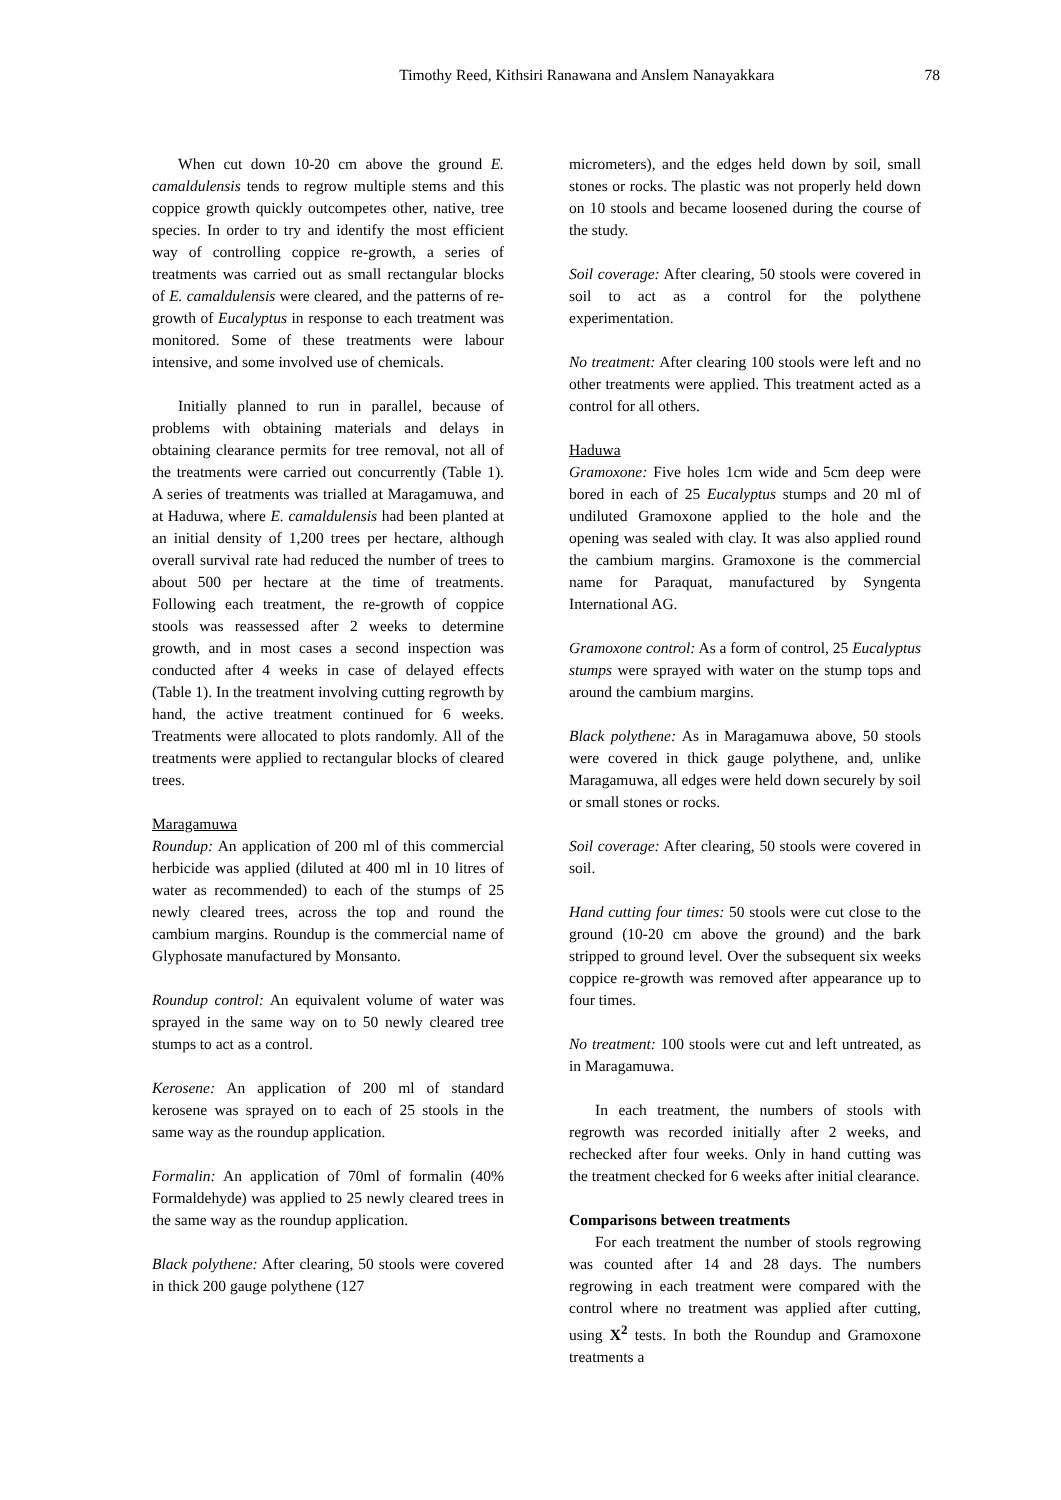Timothy Reed, Kithsiri Ranawana and Anslem Nanayakkara 78
When cut down 10-20 cm above the ground E. camaldulensis tends to regrow multiple stems and this coppice growth quickly outcompetes other, native, tree species. In order to try and identify the most efficient way of controlling coppice re-growth, a series of treatments was carried out as small rectangular blocks of E. camaldulensis were cleared, and the patterns of re-growth of Eucalyptus in response to each treatment was monitored. Some of these treatments were labour intensive, and some involved use of chemicals.
Initially planned to run in parallel, because of problems with obtaining materials and delays in obtaining clearance permits for tree removal, not all of the treatments were carried out concurrently (Table 1). A series of treatments was trialled at Maragamuwa, and at Haduwa, where E. camaldulensis had been planted at an initial density of 1,200 trees per hectare, although overall survival rate had reduced the number of trees to about 500 per hectare at the time of treatments. Following each treatment, the re-growth of coppice stools was reassessed after 2 weeks to determine growth, and in most cases a second inspection was conducted after 4 weeks in case of delayed effects (Table 1). In the treatment involving cutting regrowth by hand, the active treatment continued for 6 weeks. Treatments were allocated to plots randomly. All of the treatments were applied to rectangular blocks of cleared trees.
Maragamuwa
Roundup: An application of 200 ml of this commercial herbicide was applied (diluted at 400 ml in 10 litres of water as recommended) to each of the stumps of 25 newly cleared trees, across the top and round the cambium margins. Roundup is the commercial name of Glyphosate manufactured by Monsanto.
Roundup control: An equivalent volume of water was sprayed in the same way on to 50 newly cleared tree stumps to act as a control.
Kerosene: An application of 200 ml of standard kerosene was sprayed on to each of 25 stools in the same way as the roundup application.
Formalin: An application of 70ml of formalin (40% Formaldehyde) was applied to 25 newly cleared trees in the same way as the roundup application.
Black polythene: After clearing, 50 stools were covered in thick 200 gauge polythene (127
micrometers), and the edges held down by soil, small stones or rocks. The plastic was not properly held down on 10 stools and became loosened during the course of the study.
Soil coverage: After clearing, 50 stools were covered in soil to act as a control for the polythene experimentation.
No treatment: After clearing 100 stools were left and no other treatments were applied. This treatment acted as a control for all others.
Haduwa
Gramoxone: Five holes 1cm wide and 5cm deep were bored in each of 25 Eucalyptus stumps and 20 ml of undiluted Gramoxone applied to the hole and the opening was sealed with clay. It was also applied round the cambium margins. Gramoxone is the commercial name for Paraquat, manufactured by Syngenta International AG.
Gramoxone control: As a form of control, 25 Eucalyptus stumps were sprayed with water on the stump tops and around the cambium margins.
Black polythene: As in Maragamuwa above, 50 stools were covered in thick gauge polythene, and, unlike Maragamuwa, all edges were held down securely by soil or small stones or rocks.
Soil coverage: After clearing, 50 stools were covered in soil.
Hand cutting four times: 50 stools were cut close to the ground (10-20 cm above the ground) and the bark stripped to ground level. Over the subsequent six weeks coppice re-growth was removed after appearance up to four times.
No treatment: 100 stools were cut and left untreated, as in Maragamuwa.
In each treatment, the numbers of stools with regrowth was recorded initially after 2 weeks, and rechecked after four weeks. Only in hand cutting was the treatment checked for 6 weeks after initial clearance.
Comparisons between treatments
For each treatment the number of stools regrowing was counted after 14 and 28 days. The numbers regrowing in each treatment were compared with the control where no treatment was applied after cutting, using X<sup>2</sup> tests. In both the Roundup and Gramoxone treatments a